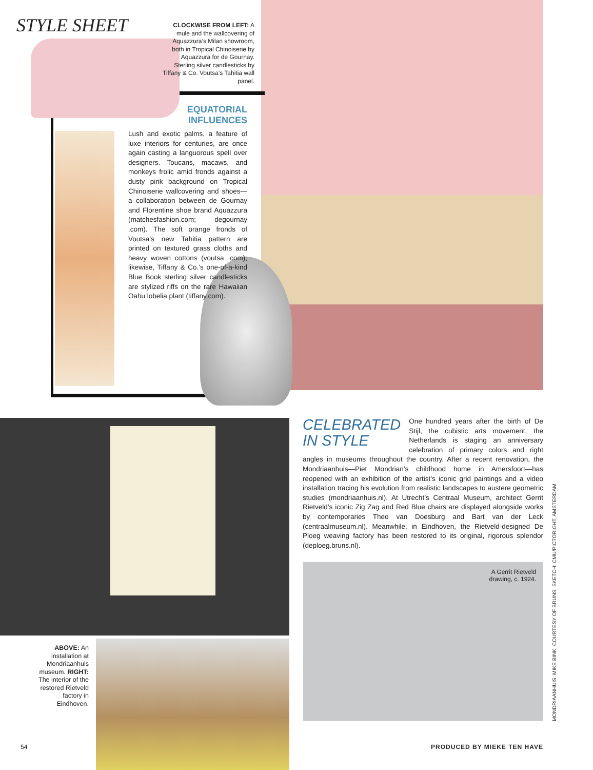STYLE SHEET
CLOCKWISE FROM LEFT: A mule and the wallcovering of Aquazzura’s Milan showroom, both in Tropical Chinoiserie by Aquazzura for de Gournay. Sterling silver candlesticks by Tiffany & Co. Voutsa’s Tahitia wall panel.
EQUATORIAL INFLUENCES
Lush and exotic palms, a feature of luxe interiors for centuries, are once again casting a languorous spell over designers. Toucans, macaws, and monkeys frolic amid fronds against a dusty pink background on Tropical Chinoiserie wallcovering and shoes—a collaboration between de Gournay and Florentine shoe brand Aquazzura (matchesfashion.com; degournay .com). The soft orange fronds of Voutsa’s new Tahitia pattern are printed on textured grass cloths and heavy woven cottons (voutsa .com); likewise, Tiffany & Co.’s one-of-a-kind Blue Book sterling silver candlesticks are stylized riffs on the rare Hawaiian Oahu lobelia plant (tiffany.com).
ABOVE: An installation at Mondriaanhuis museum. RIGHT: The interior of the restored Rietveld factory in Eindhoven.
CELEBRATED
IN STYLE
One hundred years after the birth of De Stijl, the cubistic arts movement, the Netherlands is staging an anniversary celebration of primary colors and right angles in museums throughout the country. After a recent renovation, the Mondriaanhuis—Piet Mondrian’s childhood home in Amersfoort—has reopened with an exhibition of the artist’s iconic grid paintings and a video installation tracing his evolution from realistic landscapes to austere geometric studies (mondriaanhuis.nl). At Utrecht’s Centraal Museum, architect Gerrit Rietveld’s iconic Zig Zag and Red Blue chairs are displayed alongside works by contemporaries Theo van Doesburg and Bart van der Leck (centraalmuseum.nl). Meanwhile, in Eindhoven, the Rietveld-designed De Ploeg weaving factory has been restored to its original, rigorous splendor (deploeg.bruns.nl).
A Gerrit Rietveld
drawing, c. 1924.
MONDRIAANHUIS: MIKE BINK; COURTESY OF BRUNS; SKETCH: CMU/PICTORIGHT, AMSTERDAM
54 PRODUCED BY MIEKE TEN HAVE